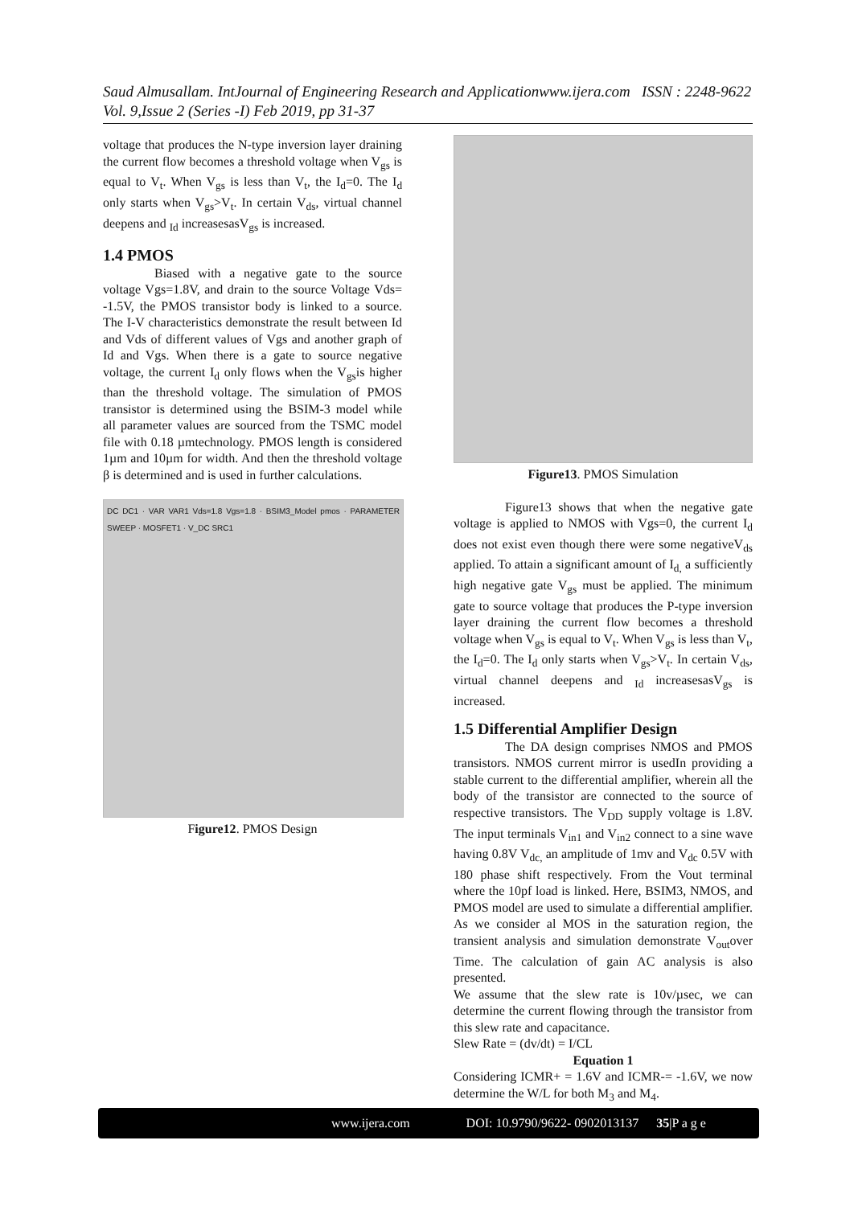Saud Almusallam. IntJournal of Engineering Research and Applicationwww.ijera.com ISSN : 2248-9622 Vol. 9,Issue 2 (Series -I) Feb 2019, pp 31-37
voltage that produces the N-type inversion layer draining the current flow becomes a threshold voltage when V<sub>gs</sub> is equal to V<sub>t</sub>. When V<sub>gs</sub> is less than V<sub>t</sub>, the I<sub>d</sub>=0. The I<sub>d</sub> only starts when V<sub>gs</sub>>V<sub>t</sub>. In certain V<sub>ds</sub>, virtual channel deepens and <sub>Id</sub> increasesasV<sub>gs</sub> is increased.
1.4 PMOS
Biased with a negative gate to the source voltage Vgs=1.8V, and drain to the source Voltage Vds= -1.5V, the PMOS transistor body is linked to a source. The I-V characteristics demonstrate the result between Id and Vds of different values of Vgs and another graph of Id and Vgs. When there is a gate to source negative voltage, the current I<sub>d</sub> only flows when the V<sub>gs</sub>is higher than the threshold voltage. The simulation of PMOS transistor is determined using the BSIM-3 model while all parameter values are sourced from the TSMC model file with 0.18 µmtechnology. PMOS length is considered 1µm and 10µm for width. And then the threshold voltage β is determined and is used in further calculations.
DC DC1 · VAR VAR1 Vds=1.8 Vgs=1.8 · BSIM3_Model pmos · PARAMETER SWEEP · MOSFET1 · V_DC SRC1
Figure12. PMOS Design
Figure13. PMOS Simulation
Figure13 shows that when the negative gate voltage is applied to NMOS with Vgs=0, the current I<sub>d</sub> does not exist even though there were some negativeV<sub>ds</sub> applied. To attain a significant amount of I<sub>d,</sub> a sufficiently high negative gate V<sub>gs</sub> must be applied. The minimum gate to source voltage that produces the P-type inversion layer draining the current flow becomes a threshold voltage when V<sub>gs</sub> is equal to V<sub>t</sub>. When V<sub>gs</sub> is less than V<sub>t</sub>, the I<sub>d</sub>=0. The I<sub>d</sub> only starts when V<sub>gs</sub>>V<sub>t</sub>. In certain V<sub>ds</sub>, virtual channel deepens and <sub>Id</sub> increasesasV<sub>gs</sub> is increased.
1.5 Differential Amplifier Design
The DA design comprises NMOS and PMOS transistors. NMOS current mirror is usedIn providing a stable current to the differential amplifier, wherein all the body of the transistor are connected to the source of respective transistors. The V<sub>DD</sub> supply voltage is 1.8V. The input terminals V<sub>in1</sub> and V<sub>in2</sub> connect to a sine wave having 0.8V V<sub>dc,</sub> an amplitude of 1mv and V<sub>dc</sub> 0.5V with 180 phase shift respectively. From the Vout terminal where the 10pf load is linked. Here, BSIM3, NMOS, and PMOS model are used to simulate a differential amplifier. As we consider al MOS in the saturation region, the transient analysis and simulation demonstrate V<sub>out</sub>over Time. The calculation of gain AC analysis is also presented.
We assume that the slew rate is 10v/µsec, we can determine the current flowing through the transistor from this slew rate and capacitance.
Slew Rate = (dv/dt) = I/CL
Equation 1
Considering ICMR+ = 1.6V and ICMR-= -1.6V, we now determine the W/L for both M<sub>3</sub> and M<sub>4</sub>.
www.ijera.com DOI: 10.9790/9622- 0902013137 35|P a g e